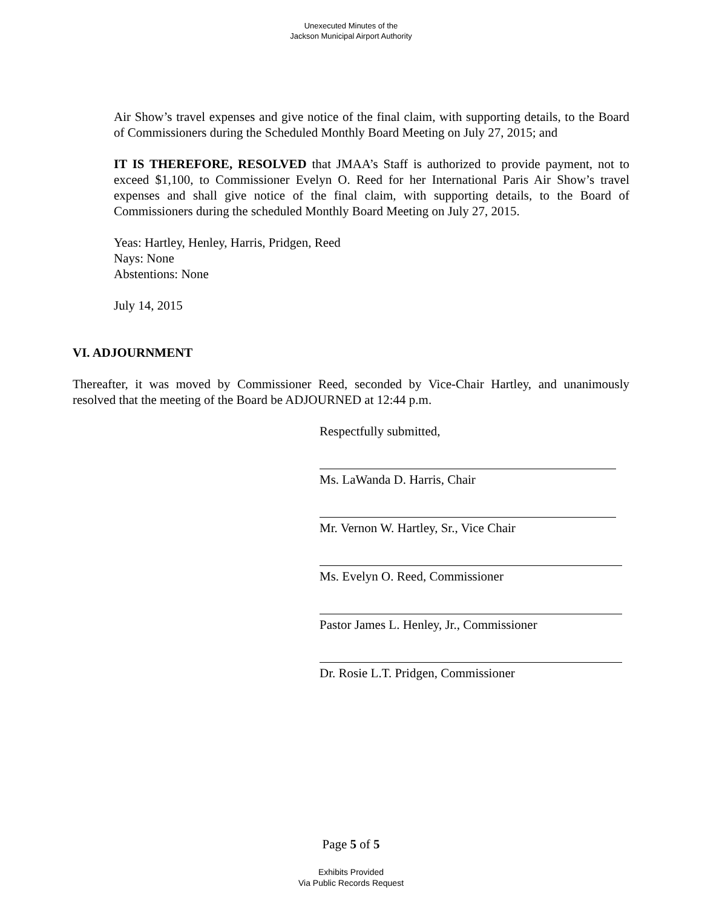Unexecuted Minutes of the
Jackson Municipal Airport Authority
Air Show’s travel expenses and give notice of the final claim, with supporting details, to the Board of Commissioners during the Scheduled Monthly Board Meeting on July 27, 2015; and
IT IS THEREFORE, RESOLVED that JMAA’s Staff is authorized to provide payment, not to exceed $1,100, to Commissioner Evelyn O. Reed for her International Paris Air Show’s travel expenses and shall give notice of the final claim, with supporting details, to the Board of Commissioners during the scheduled Monthly Board Meeting on July 27, 2015.
Yeas: Hartley, Henley, Harris, Pridgen, Reed
Nays: None
Abstentions: None
July 14, 2015
VI. ADJOURNMENT
Thereafter, it was moved by Commissioner Reed, seconded by Vice-Chair Hartley, and unanimously resolved that the meeting of the Board be ADJOURNED at 12:44 p.m.
Respectfully submitted,
Ms. LaWanda D. Harris, Chair
Mr. Vernon W. Hartley, Sr., Vice Chair
Ms. Evelyn O. Reed, Commissioner
Pastor James L. Henley, Jr., Commissioner
Dr. Rosie L.T. Pridgen, Commissioner
Page 5 of 5
Exhibits Provided
Via Public Records Request